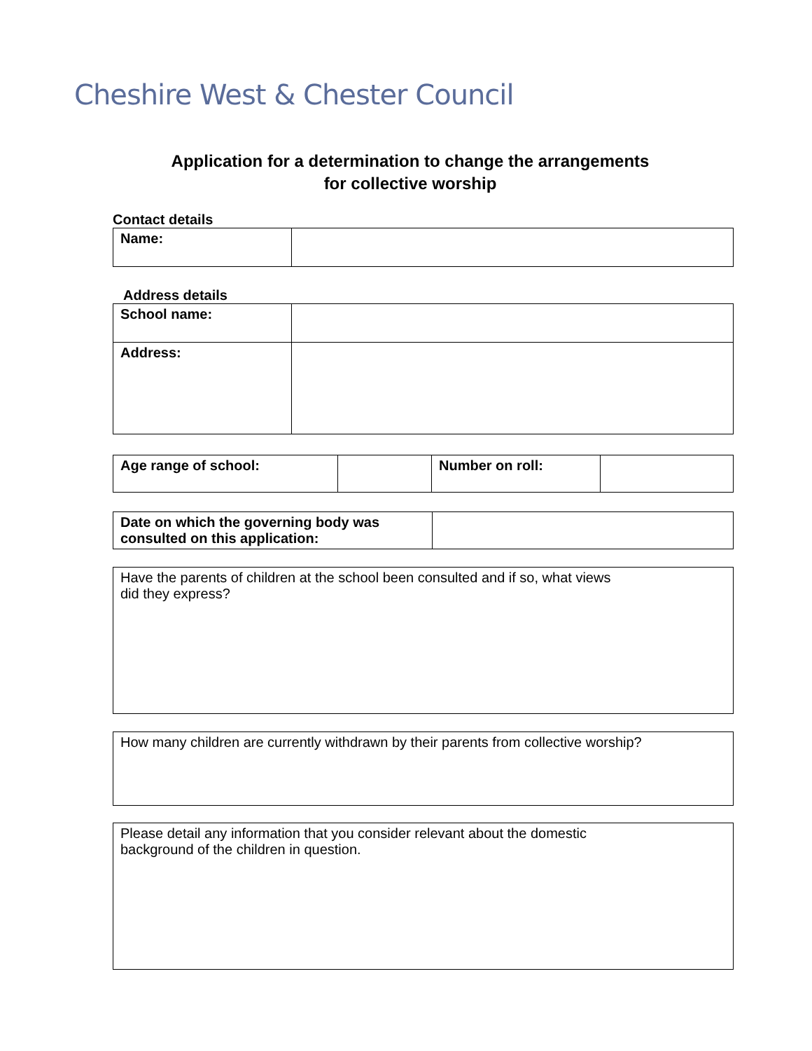Cheshire West & Chester Council
Application for a determination to change the arrangements
for collective worship
Contact details
| Name: | |
Address details
| School name: | |
| Address: | |
| Age range of school: | | Number on roll: | |
| Date on which the governing body was consulted on this application: | |
| Have the parents of children at the school been consulted and if so, what views did they express? |
| How many children are currently withdrawn by their parents from collective worship? |
| Please detail any information that you consider relevant about the domestic background of the children in question. |